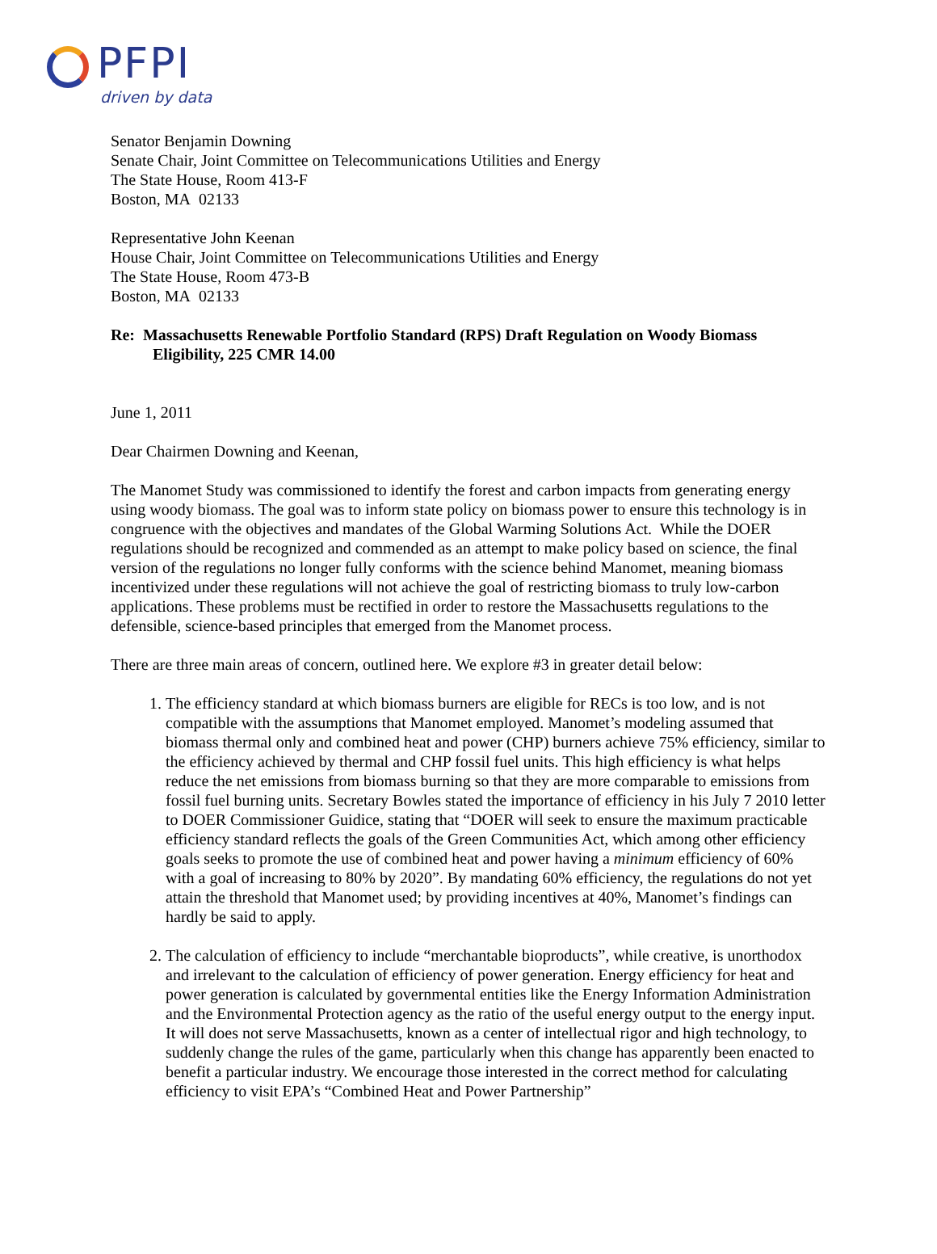PFPI
driven by data
Senator Benjamin Downing
Senate Chair, Joint Committee on Telecommunications Utilities and Energy
The State House, Room 413-F
Boston, MA 02133
Representative John Keenan
House Chair, Joint Committee on Telecommunications Utilities and Energy
The State House, Room 473-B
Boston, MA 02133
Re: Massachusetts Renewable Portfolio Standard (RPS) Draft Regulation on Woody Biomass Eligibility, 225 CMR 14.00
June 1, 2011
Dear Chairmen Downing and Keenan,
The Manomet Study was commissioned to identify the forest and carbon impacts from generating energy using woody biomass. The goal was to inform state policy on biomass power to ensure this technology is in congruence with the objectives and mandates of the Global Warming Solutions Act. While the DOER regulations should be recognized and commended as an attempt to make policy based on science, the final version of the regulations no longer fully conforms with the science behind Manomet, meaning biomass incentivized under these regulations will not achieve the goal of restricting biomass to truly low-carbon applications. These problems must be rectified in order to restore the Massachusetts regulations to the defensible, science-based principles that emerged from the Manomet process.
There are three main areas of concern, outlined here. We explore #3 in greater detail below:
1. The efficiency standard at which biomass burners are eligible for RECs is too low, and is not compatible with the assumptions that Manomet employed. Manomet’s modeling assumed that biomass thermal only and combined heat and power (CHP) burners achieve 75% efficiency, similar to the efficiency achieved by thermal and CHP fossil fuel units. This high efficiency is what helps reduce the net emissions from biomass burning so that they are more comparable to emissions from fossil fuel burning units. Secretary Bowles stated the importance of efficiency in his July 7 2010 letter to DOER Commissioner Guidice, stating that “DOER will seek to ensure the maximum practicable efficiency standard reflects the goals of the Green Communities Act, which among other efficiency goals seeks to promote the use of combined heat and power having a minimum efficiency of 60% with a goal of increasing to 80% by 2020”. By mandating 60% efficiency, the regulations do not yet attain the threshold that Manomet used; by providing incentives at 40%, Manomet’s findings can hardly be said to apply.
2. The calculation of efficiency to include “merchantable bioproducts”, while creative, is unorthodox and irrelevant to the calculation of efficiency of power generation. Energy efficiency for heat and power generation is calculated by governmental entities like the Energy Information Administration and the Environmental Protection agency as the ratio of the useful energy output to the energy input. It will does not serve Massachusetts, known as a center of intellectual rigor and high technology, to suddenly change the rules of the game, particularly when this change has apparently been enacted to benefit a particular industry. We encourage those interested in the correct method for calculating efficiency to visit EPA’s “Combined Heat and Power Partnership”